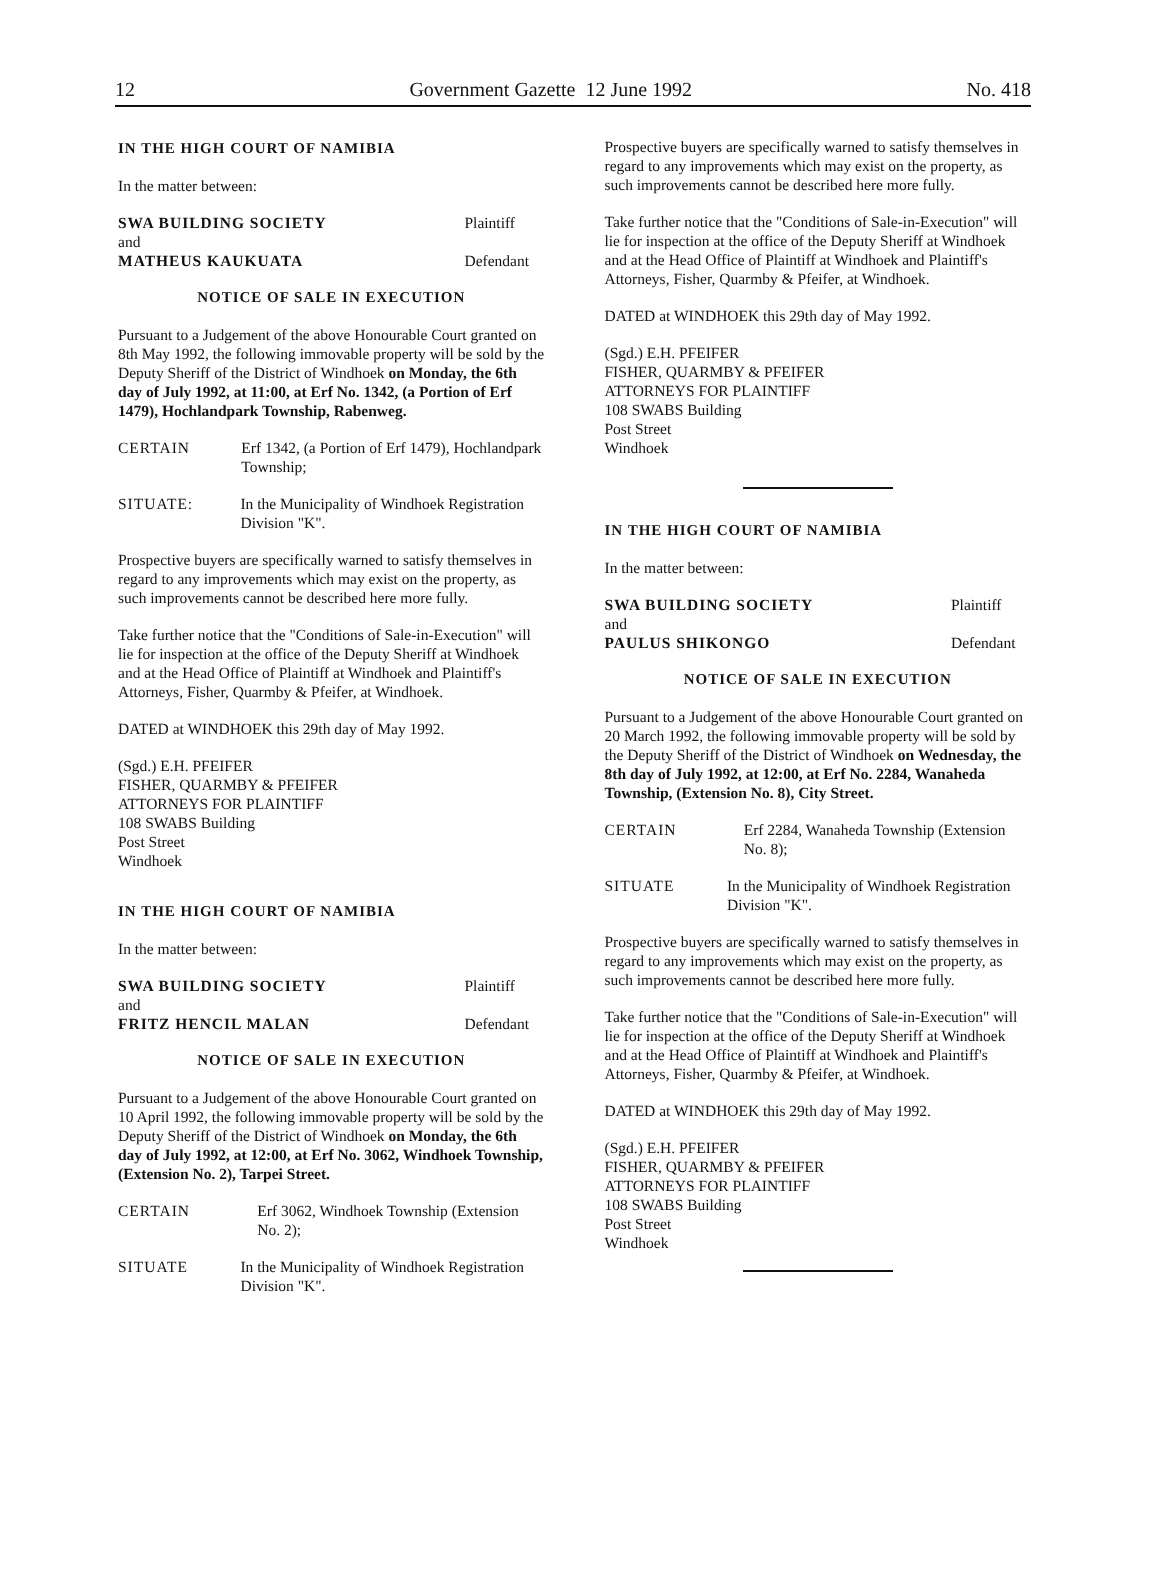12 Government Gazette 12 June 1992 No. 418
IN THE HIGH COURT OF NAMIBIA
In the matter between:
SWA BUILDING SOCIETY Plaintiff
and
MATHEUS KAUKUATA Defendant
NOTICE OF SALE IN EXECUTION
Pursuant to a Judgement of the above Honourable Court granted on 8th May 1992, the following immovable property will be sold by the Deputy Sheriff of the District of Windhoek on Monday, the 6th day of July 1992, at 11:00, at Erf No. 1342, (a Portion of Erf 1479), Hochlandpark Township, Rabenweg.
CERTAIN Erf 1342, (a Portion of Erf 1479), Hochlandpark Township;
SITUATE: In the Municipality of Windhoek Registration Division "K".
Prospective buyers are specifically warned to satisfy themselves in regard to any improvements which may exist on the property, as such improvements cannot be described here more fully.
Take further notice that the "Conditions of Sale-in-Execution" will lie for inspection at the office of the Deputy Sheriff at Windhoek and at the Head Office of Plaintiff at Windhoek and Plaintiff's Attorneys, Fisher, Quarmby & Pfeifer, at Windhoek.
DATED at WINDHOEK this 29th day of May 1992.
(Sgd.) E.H. PFEIFER
FISHER, QUARMBY & PFEIFER
ATTORNEYS FOR PLAINTIFF
108 SWABS Building
Post Street
Windhoek
IN THE HIGH COURT OF NAMIBIA
In the matter between:
SWA BUILDING SOCIETY Plaintiff
and
FRITZ HENCIL MALAN Defendant
NOTICE OF SALE IN EXECUTION
Pursuant to a Judgement of the above Honourable Court granted on 10 April 1992, the following immovable property will be sold by the Deputy Sheriff of the District of Windhoek on Monday, the 6th day of July 1992, at 12:00, at Erf No. 3062, Windhoek Township, (Extension No. 2), Tarpei Street.
CERTAIN Erf 3062, Windhoek Township (Extension No. 2);
SITUATE In the Municipality of Windhoek Registration Division "K".
Prospective buyers are specifically warned to satisfy themselves in regard to any improvements which may exist on the property, as such improvements cannot be described here more fully.
Take further notice that the "Conditions of Sale-in-Execution" will lie for inspection at the office of the Deputy Sheriff at Windhoek and at the Head Office of Plaintiff at Windhoek and Plaintiff's Attorneys, Fisher, Quarmby & Pfeifer, at Windhoek.
DATED at WINDHOEK this 29th day of May 1992.
(Sgd.) E.H. PFEIFER
FISHER, QUARMBY & PFEIFER
ATTORNEYS FOR PLAINTIFF
108 SWABS Building
Post Street
Windhoek
IN THE HIGH COURT OF NAMIBIA
In the matter between:
SWA BUILDING SOCIETY Plaintiff
and
PAULUS SHIKONGO Defendant
NOTICE OF SALE IN EXECUTION
Pursuant to a Judgement of the above Honourable Court granted on 20 March 1992, the following immovable property will be sold by the Deputy Sheriff of the District of Windhoek on Wednesday, the 8th day of July 1992, at 12:00, at Erf No. 2284, Wanaheda Township, (Extension No. 8), City Street.
CERTAIN Erf 2284, Wanaheda Township (Extension No. 8);
SITUATE In the Municipality of Windhoek Registration Division "K".
Prospective buyers are specifically warned to satisfy themselves in regard to any improvements which may exist on the property, as such improvements cannot be described here more fully.
Take further notice that the "Conditions of Sale-in-Execution" will lie for inspection at the office of the Deputy Sheriff at Windhoek and at the Head Office of Plaintiff at Windhoek and Plaintiff's Attorneys, Fisher, Quarmby & Pfeifer, at Windhoek.
DATED at WINDHOEK this 29th day of May 1992.
(Sgd.) E.H. PFEIFER
FISHER, QUARMBY & PFEIFER
ATTORNEYS FOR PLAINTIFF
108 SWABS Building
Post Street
Windhoek